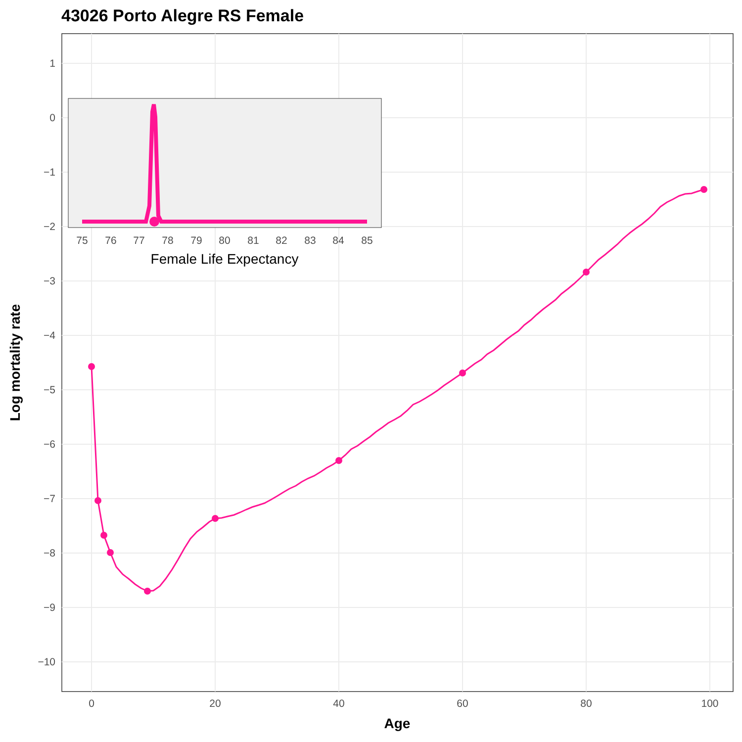43026 Porto Alegre RS Female
1
0
−1
−2
−3
−4
−5
−6
−7
−8
−9
−10
0
20
40
60
80
100
Age
Log mortality rate
75
76
77
78
79
80
81
82
83
84
85
Female Life Expectancy